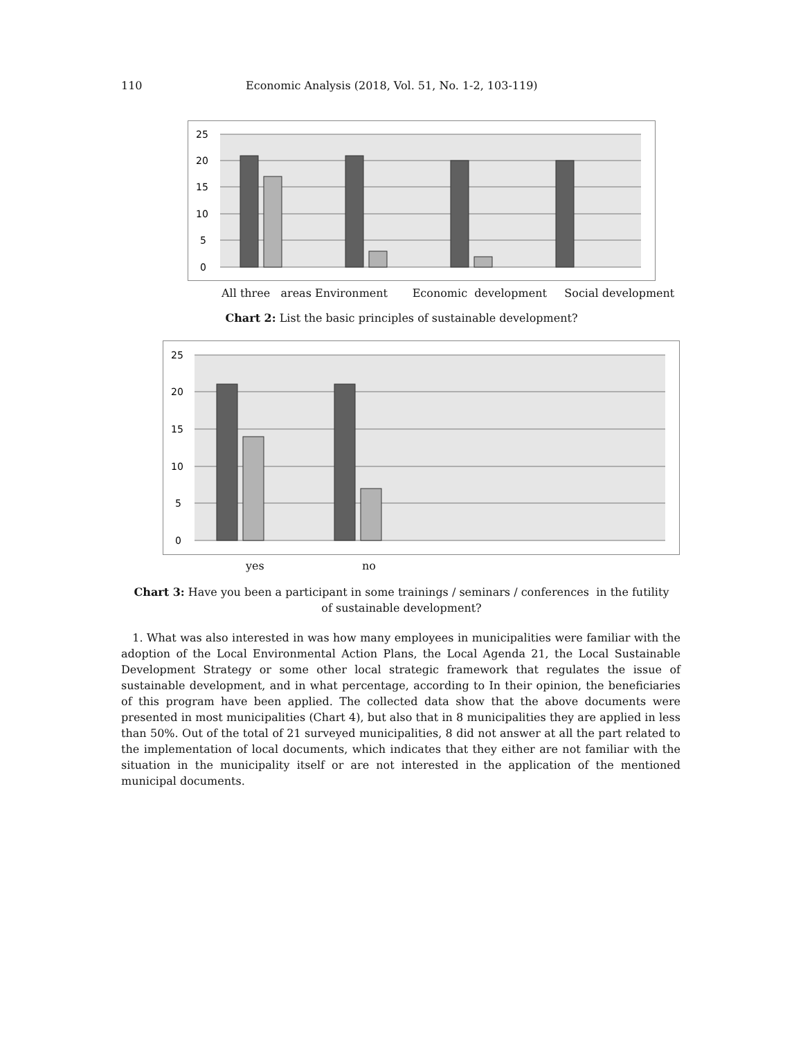110 Economic Analysis (2018, Vol. 51, No. 1-2, 103-119)
25
20
15
10
5
0
All three areas Environment Economic development Social development
Chart 2: List the basic principles of sustainable development?
25
20
15
10
5
0
yes no
Chart 3: Have you been a participant in some trainings / seminars / conferences in the futility
of sustainable development?
1. What was also interested in was how many employees in municipalities were familiar with the adoption of the Local Environmental Action Plans, the Local Agenda 21, the Local Sustainable Development Strategy or some other local strategic framework that regulates the issue of sustainable development, and in what percentage, according to In their opinion, the beneficiaries of this program have been applied. The collected data show that the above documents were presented in most municipalities (Chart 4), but also that in 8 municipalities they are applied in less than 50%. Out of the total of 21 surveyed municipalities, 8 did not answer at all the part related to the implementation of local documents, which indicates that they either are not familiar with the situation in the municipality itself or are not interested in the application of the mentioned municipal documents.